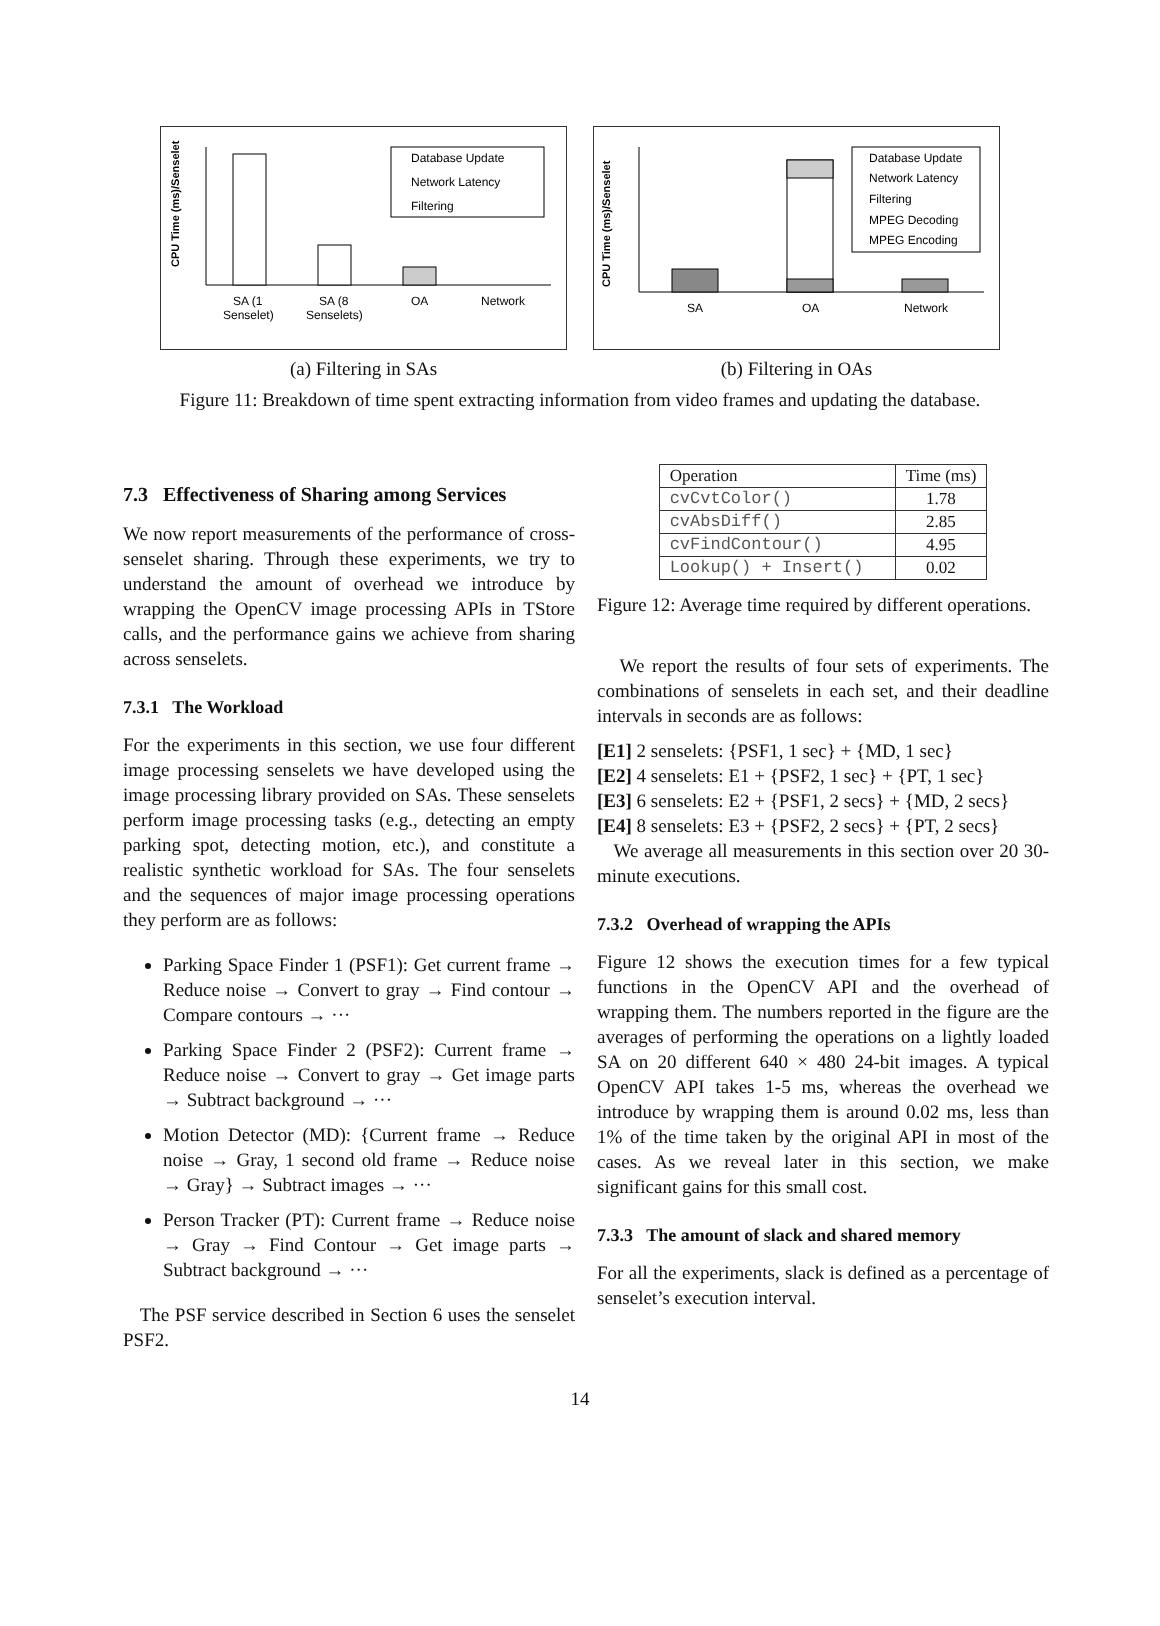CPU Time (ms)/Senselet
Database Update
Network Latency
Filtering
SA (1
Senselet)
SA (8
Senselets)
OA
Network
(a) Filtering in SAs
CPU Time (ms)/Senselet
Database Update
Network Latency
Filtering
MPEG Decoding
MPEG Encoding
SA
OA
Network
(b) Filtering in OAs
Figure 11: Breakdown of time spent extracting information from video frames and updating the database.
7.3 Effectiveness of Sharing among Services
We now report measurements of the performance of cross-senselet sharing. Through these experiments, we try to understand the amount of overhead we introduce by wrapping the OpenCV image processing APIs in TStore calls, and the performance gains we achieve from sharing across senselets.
7.3.1 The Workload
For the experiments in this section, we use four different image processing senselets we have developed using the image processing library provided on SAs. These senselets perform image processing tasks (e.g., detecting an empty parking spot, detecting motion, etc.), and constitute a realistic synthetic workload for SAs. The four senselets and the sequences of major image processing operations they perform are as follows:
Parking Space Finder 1 (PSF1): Get current frame → Reduce noise → Convert to gray → Find contour → Compare contours → ···
Parking Space Finder 2 (PSF2): Current frame → Reduce noise → Convert to gray → Get image parts → Subtract background → ···
Motion Detector (MD): {Current frame → Reduce noise → Gray, 1 second old frame → Reduce noise → Gray} → Subtract images → ···
Person Tracker (PT): Current frame → Reduce noise → Gray → Find Contour → Get image parts → Subtract background → ···
The PSF service described in Section 6 uses the senselet PSF2.
| Operation | Time (ms) |
| --- | --- |
| cvCvtColor() | 1.78 |
| cvAbsDiff() | 2.85 |
| cvFindContour() | 4.95 |
| Lookup() + Insert() | 0.02 |
Figure 12: Average time required by different operations.
We report the results of four sets of experiments. The combinations of senselets in each set, and their deadline intervals in seconds are as follows:
[E1] 2 senselets: {PSF1, 1 sec} + {MD, 1 sec}
[E2] 4 senselets: E1 + {PSF2, 1 sec} + {PT, 1 sec}
[E3] 6 senselets: E2 + {PSF1, 2 secs} + {MD, 2 secs}
[E4] 8 senselets: E3 + {PSF2, 2 secs} + {PT, 2 secs}
We average all measurements in this section over 20 30-minute executions.
7.3.2 Overhead of wrapping the APIs
Figure 12 shows the execution times for a few typical functions in the OpenCV API and the overhead of wrapping them. The numbers reported in the figure are the averages of performing the operations on a lightly loaded SA on 20 different 640 × 480 24-bit images. A typical OpenCV API takes 1-5 ms, whereas the overhead we introduce by wrapping them is around 0.02 ms, less than 1% of the time taken by the original API in most of the cases. As we reveal later in this section, we make significant gains for this small cost.
7.3.3 The amount of slack and shared memory
For all the experiments, slack is defined as a percentage of senselet’s execution interval.
14